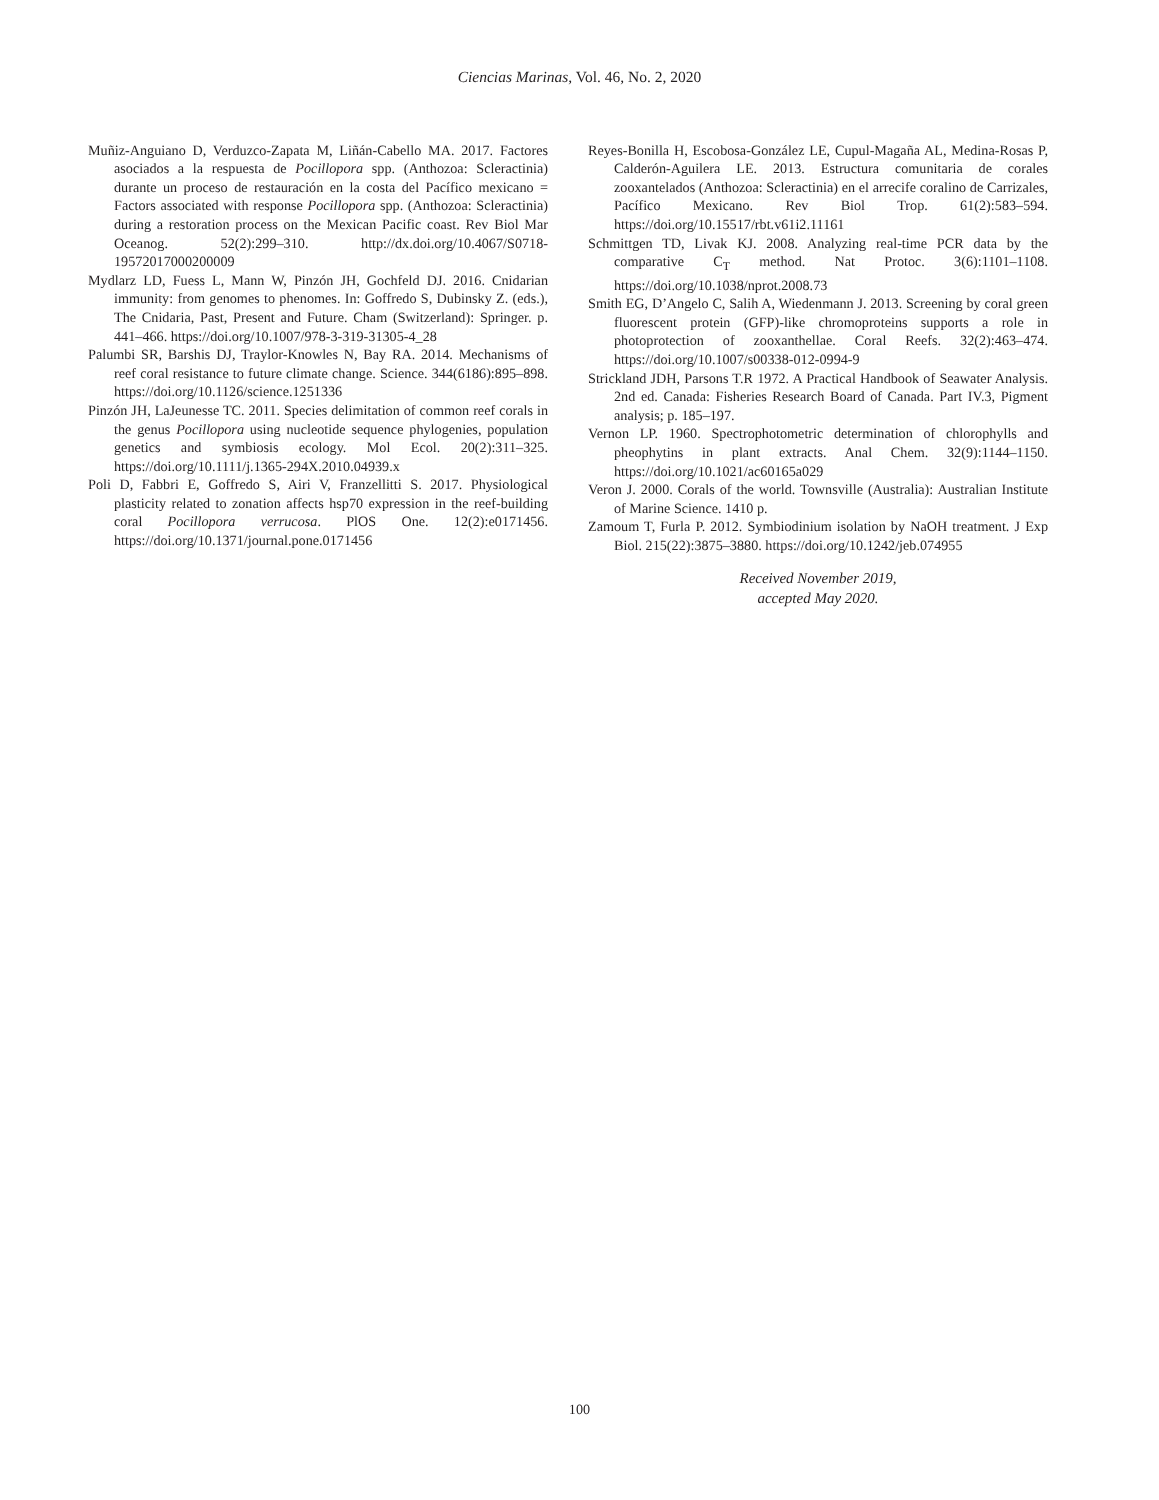Ciencias Marinas, Vol. 46, No. 2, 2020
Muñiz-Anguiano D, Verduzco-Zapata M, Liñán-Cabello MA. 2017. Factores asociados a la respuesta de Pocillopora spp. (Anthozoa: Scleractinia) durante un proceso de restauración en la costa del Pacífico mexicano = Factors associated with response Pocillopora spp. (Anthozoa: Scleractinia) during a restoration process on the Mexican Pacific coast. Rev Biol Mar Oceanog. 52(2):299–310. http://dx.doi.org/10.4067/S0718-19572017000200009
Mydlarz LD, Fuess L, Mann W, Pinzón JH, Gochfeld DJ. 2016. Cnidarian immunity: from genomes to phenomes. In: Goffredo S, Dubinsky Z. (eds.), The Cnidaria, Past, Present and Future. Cham (Switzerland): Springer. p. 441–466. https://doi.org/10.1007/978-3-319-31305-4_28
Palumbi SR, Barshis DJ, Traylor-Knowles N, Bay RA. 2014. Mechanisms of reef coral resistance to future climate change. Science. 344(6186):895–898. https://doi.org/10.1126/science.1251336
Pinzón JH, LaJeunesse TC. 2011. Species delimitation of common reef corals in the genus Pocillopora using nucleotide sequence phylogenies, population genetics and symbiosis ecology. Mol Ecol. 20(2):311–325. https://doi.org/10.1111/j.1365-294X.2010.04939.x
Poli D, Fabbri E, Goffredo S, Airi V, Franzellitti S. 2017. Physiological plasticity related to zonation affects hsp70 expression in the reef-building coral Pocillopora verrucosa. PlOS One. 12(2):e0171456. https://doi.org/10.1371/journal.pone.0171456
Reyes-Bonilla H, Escobosa-González LE, Cupul-Magaña AL, Medina-Rosas P, Calderón-Aguilera LE. 2013. Estructura comunitaria de corales zooxantelados (Anthozoa: Scleractinia) en el arrecife coralino de Carrizales, Pacífico Mexicano. Rev Biol Trop. 61(2):583–594. https://doi.org/10.15517/rbt.v61i2.11161
Schmittgen TD, Livak KJ. 2008. Analyzing real-time PCR data by the comparative C<sub>T</sub> method. Nat Protoc. 3(6):1101–1108. https://doi.org/10.1038/nprot.2008.73
Smith EG, D’Angelo C, Salih A, Wiedenmann J. 2013. Screening by coral green fluorescent protein (GFP)-like chromoproteins supports a role in photoprotection of zooxanthellae. Coral Reefs. 32(2):463–474. https://doi.org/10.1007/s00338-012-0994-9
Strickland JDH, Parsons T.R 1972. A Practical Handbook of Seawater Analysis. 2nd ed. Canada: Fisheries Research Board of Canada. Part IV.3, Pigment analysis; p. 185–197.
Vernon LP. 1960. Spectrophotometric determination of chlorophylls and pheophytins in plant extracts. Anal Chem. 32(9):1144–1150. https://doi.org/10.1021/ac60165a029
Veron J. 2000. Corals of the world. Townsville (Australia): Australian Institute of Marine Science. 1410 p.
Zamoum T, Furla P. 2012. Symbiodinium isolation by NaOH treatment. J Exp Biol. 215(22):3875–3880. https://doi.org/10.1242/jeb.074955
Received November 2019,
accepted May 2020.
100